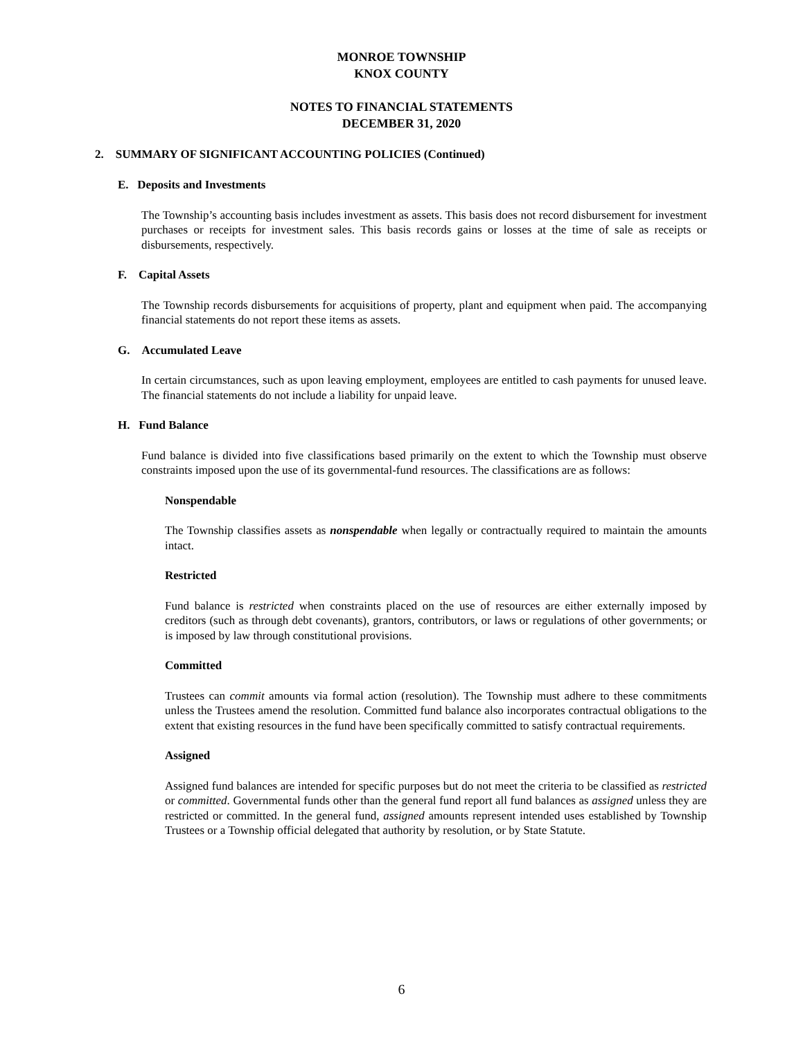MONROE TOWNSHIP
KNOX COUNTY
NOTES TO FINANCIAL STATEMENTS
DECEMBER 31, 2020
2. SUMMARY OF SIGNIFICANT ACCOUNTING POLICIES (Continued)
E. Deposits and Investments
The Township’s accounting basis includes investment as assets. This basis does not record disbursement for investment purchases or receipts for investment sales. This basis records gains or losses at the time of sale as receipts or disbursements, respectively.
F. Capital Assets
The Township records disbursements for acquisitions of property, plant and equipment when paid. The accompanying financial statements do not report these items as assets.
G. Accumulated Leave
In certain circumstances, such as upon leaving employment, employees are entitled to cash payments for unused leave. The financial statements do not include a liability for unpaid leave.
H. Fund Balance
Fund balance is divided into five classifications based primarily on the extent to which the Township must observe constraints imposed upon the use of its governmental-fund resources. The classifications are as follows:
Nonspendable
The Township classifies assets as nonspendable when legally or contractually required to maintain the amounts intact.
Restricted
Fund balance is restricted when constraints placed on the use of resources are either externally imposed by creditors (such as through debt covenants), grantors, contributors, or laws or regulations of other governments; or is imposed by law through constitutional provisions.
Committed
Trustees can commit amounts via formal action (resolution). The Township must adhere to these commitments unless the Trustees amend the resolution. Committed fund balance also incorporates contractual obligations to the extent that existing resources in the fund have been specifically committed to satisfy contractual requirements.
Assigned
Assigned fund balances are intended for specific purposes but do not meet the criteria to be classified as restricted or committed. Governmental funds other than the general fund report all fund balances as assigned unless they are restricted or committed. In the general fund, assigned amounts represent intended uses established by Township Trustees or a Township official delegated that authority by resolution, or by State Statute.
6